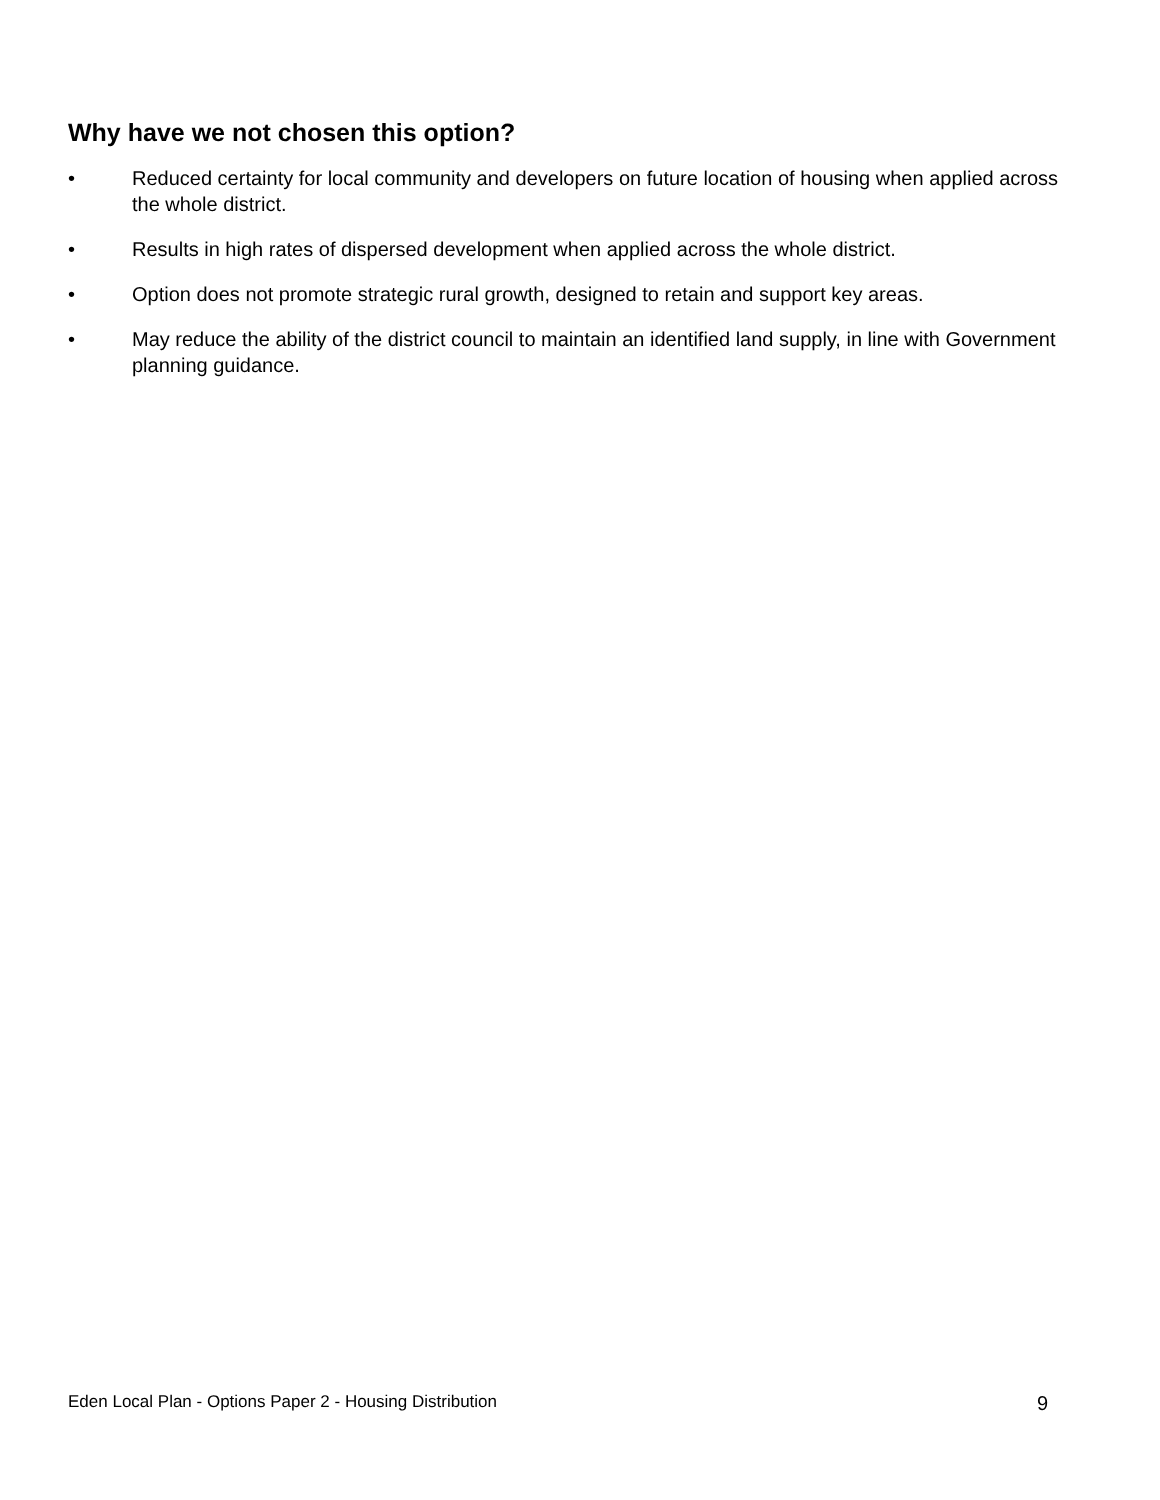Why have we not chosen this option?
• Reduced certainty for local community and developers on future location of housing when applied across the whole district.
• Results in high rates of dispersed development when applied across the whole district.
• Option does not promote strategic rural growth, designed to retain and support key areas.
• May reduce the ability of the district council to maintain an identified land supply, in line with Government planning guidance.
Eden Local Plan - Options Paper 2 - Housing Distribution 9